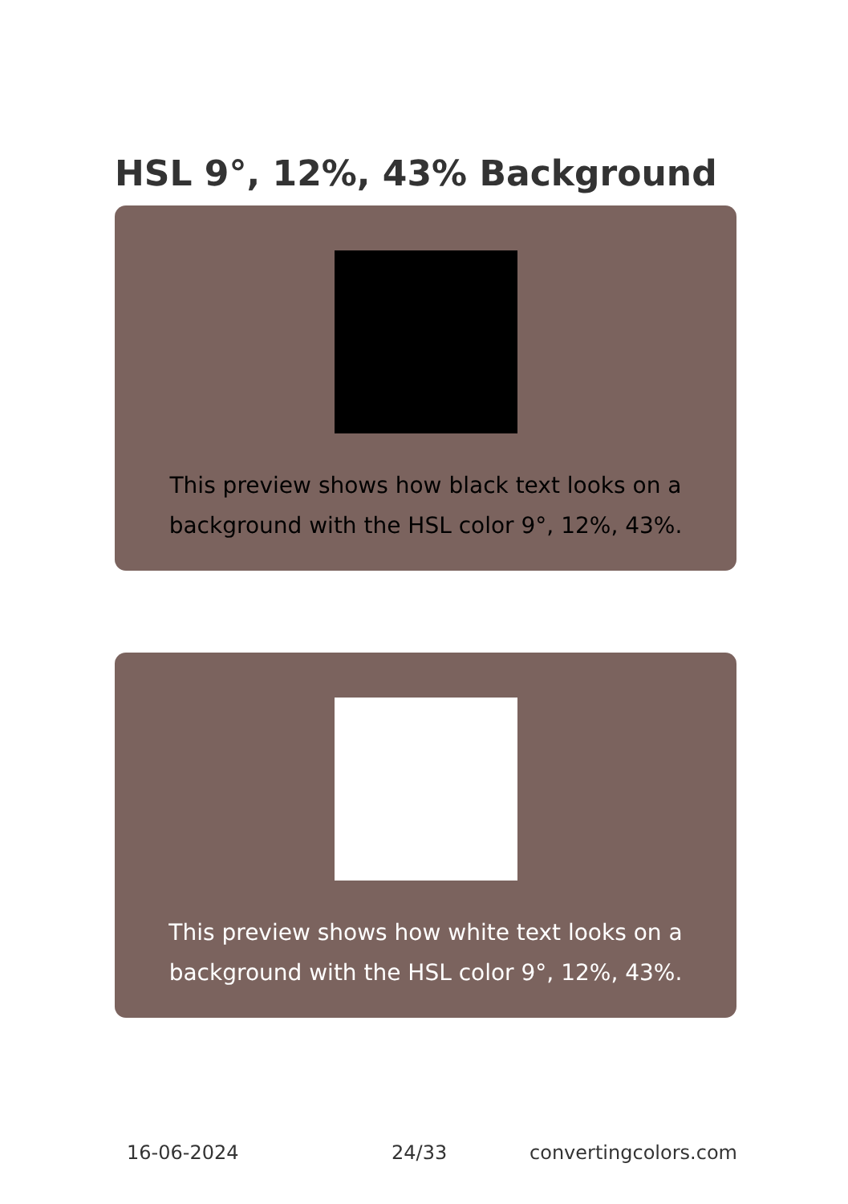HSL 9°, 12%, 43% Background
This preview shows how black text looks on a
background with the HSL color 9°, 12%, 43%.
This preview shows how white text looks on a
background with the HSL color 9°, 12%, 43%.
16-06-2024 24/33 convertingcolors.com